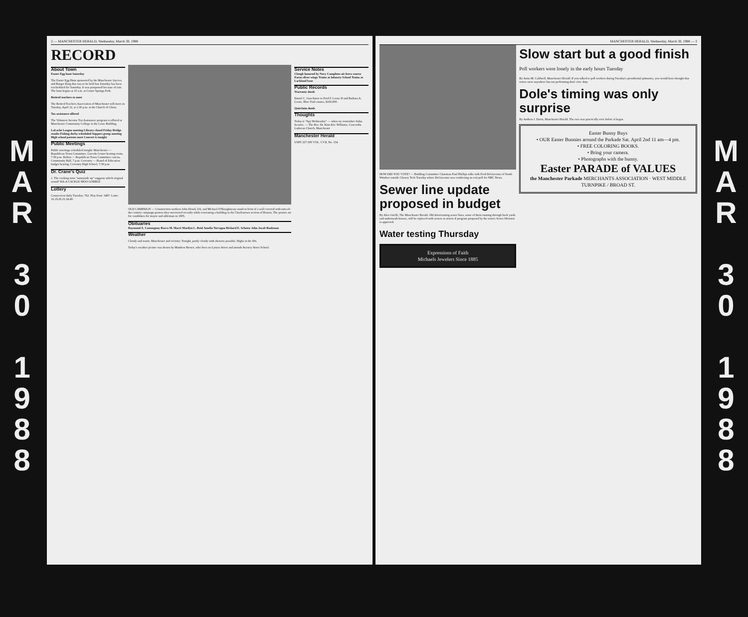M
A
R
3
0
1
9
8
8
2 — MANCHESTER HERALD, Wednesday, March 30, 1988
RECORD
About Town
Easter Egg hunt Saturday
The Easter Egg Hunt sponsored by the Manchester Jaycees and Burger King that was to be held last Saturday has been rescheduled for Saturday. It was postponed because of rain. The hunt begins at 10 a.m. at Center Springs Park.
Retired teachers to meet
The Retired Teachers Association of Manchester will meet on Tuesday, April 12, at 1:30 p.m. at the Church of Christ.
Tax assistance offered
The Volunteer Income Tax Assistance program is offered at Manchester Community College in the Lowe Building.
LaLeche League meeting Library closed Friday Bridge results Fishing derby scheduled Support group meeting High school parents meet Concert is tonight
Public Meetings
Public meetings scheduled tonight: Manchester — Republican Town Committee, Lincoln Center hearing room, 7:30 p.m. Bolton — Republican Town Committee caucus, Community Hall, 7 p.m. Coventry — Board of Education budget hearing, Coventry High School, 7:30 p.m.
Dr. Crane's Quiz
1. The cooking term "sunnyside up" suggests which original sound? BA-A CACKLE MOO GOBBLE
Lottery
Connecticut daily Tuesday: 762. Play Four: 3487. Lotto: 16,19,26,31,34,40.
OLD CAMPAIGN — Construction workers John Dowd, left, and Michael O'Shaughnessy stand in front of a wall covered with turn-of-the-century campaign posters they uncovered recently while renovating a building in the Charlestown section of Boston. The posters are for candidates for mayor and alderman in 1905.
Obituaries
Raymond A. Castonguay Rocco M. Macri Marilyn L. Reid Amelia Terragna Richard E. Schotta John Jacob Bookman
Weather
Cloudy and warm. Manchester and vicinity: Tonight, partly cloudy with showers possible. Highs in the 60s.
Today's weather picture was drawn by Matthew Brown, who lives on Lyness Street and attends Keeney Street School.
Service Notes
Clough honored by Navy Completes air force course Earns silver wings Trains at Infantry School Trains at Lackland base
Public Records
Warranty deeds
Daniel C. Guachione to Fred F. Leone II and Barbara A. Leone, Blue Trail estates, $100,000.
Quitclaim deeds
Thoughts
Today is "Spy Wednesday" — when we remember Judas Iscariot. — The Rev. Dr. Kim-Eric Williams, Concordia Lutheran Church, Manchester
Manchester Herald
USPS 327-500 VOL. CVII, No. 154
MANCHESTER HERALD, Wednesday, March 30, 1988 — 3
HOW DID YOU VOTE? — Building Committee Chairman Paul Phillips talks with Fred DeGiacomo of South Windsor outside Cheney Tech Tuesday where DeGiacomo was conducting an exit poll for NBC News.
Sewer line update proposed in budget
By Alex Girelli, The Manchester Herald. Old deteriorating sewer lines, some of them running through back yards and underneath houses, will be replaced with sewers in streets if program proposed by the town's Sewer Division is approved.
Water testing Thursday
Expressions of Faith
Michaels Jewelers Since 1885
Slow start but a good finish
Poll workers were lonely in the early hours Tuesday
By Anita M. Caldwell, Manchester Herald. If you talked to poll workers during Tuesday's presidential primaries, you would have thought that voters were anywhere but out performing their civic duty.
Dole's timing was only surprise
By Andrew J. Davis, Manchester Herald. The race was practically over before it began.
Easter Bunny Buys
• OUR Easter Bunnies around the Parkade Sat. April 2nd 11 am—4 pm.
• FREE COLORING BOOKS.
• Bring your camera.
• Photographs with the bunny.
Easter PARADE of VALUES
the Manchester Parkade MERCHANTS ASSOCIATION · WEST MIDDLE TURNPIKE / BROAD ST.
M
A
R
3
0
1
9
8
8